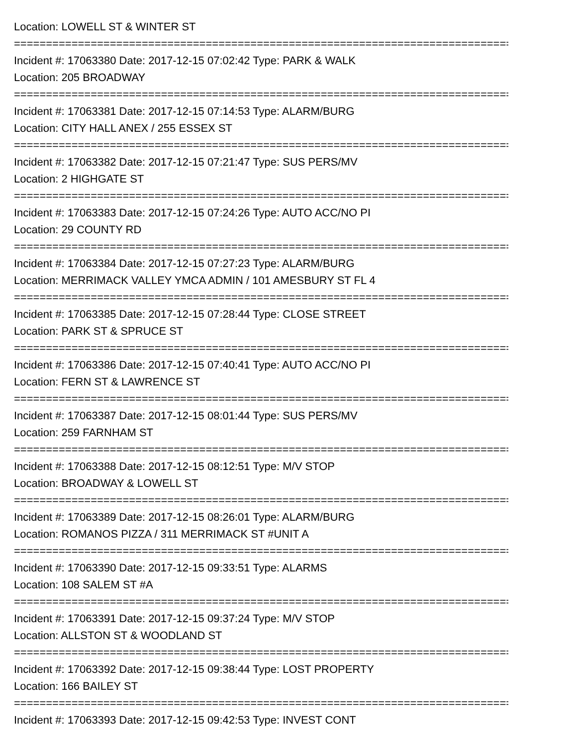Location: LOWELL ST & WINTER ST
================================================================================
Incident #: 17063380 Date: 2017-12-15 07:02:42 Type: PARK & WALK
Location: 205 BROADWAY
================================================================================
Incident #: 17063381 Date: 2017-12-15 07:14:53 Type: ALARM/BURG
Location: CITY HALL ANEX / 255 ESSEX ST
================================================================================
Incident #: 17063382 Date: 2017-12-15 07:21:47 Type: SUS PERS/MV
Location: 2 HIGHGATE ST
================================================================================
Incident #: 17063383 Date: 2017-12-15 07:24:26 Type: AUTO ACC/NO PI
Location: 29 COUNTY RD
================================================================================
Incident #: 17063384 Date: 2017-12-15 07:27:23 Type: ALARM/BURG
Location: MERRIMACK VALLEY YMCA ADMIN / 101 AMESBURY ST FL 4
================================================================================
Incident #: 17063385 Date: 2017-12-15 07:28:44 Type: CLOSE STREET
Location: PARK ST & SPRUCE ST
================================================================================
Incident #: 17063386 Date: 2017-12-15 07:40:41 Type: AUTO ACC/NO PI
Location: FERN ST & LAWRENCE ST
================================================================================
Incident #: 17063387 Date: 2017-12-15 08:01:44 Type: SUS PERS/MV
Location: 259 FARNHAM ST
================================================================================
Incident #: 17063388 Date: 2017-12-15 08:12:51 Type: M/V STOP
Location: BROADWAY & LOWELL ST
================================================================================
Incident #: 17063389 Date: 2017-12-15 08:26:01 Type: ALARM/BURG
Location: ROMANOS PIZZA / 311 MERRIMACK ST #UNIT A
================================================================================
Incident #: 17063390 Date: 2017-12-15 09:33:51 Type: ALARMS
Location: 108 SALEM ST #A
================================================================================
Incident #: 17063391 Date: 2017-12-15 09:37:24 Type: M/V STOP
Location: ALLSTON ST & WOODLAND ST
================================================================================
Incident #: 17063392 Date: 2017-12-15 09:38:44 Type: LOST PROPERTY
Location: 166 BAILEY ST
================================================================================
Incident #: 17063393 Date: 2017-12-15 09:42:53 Type: INVEST CONT